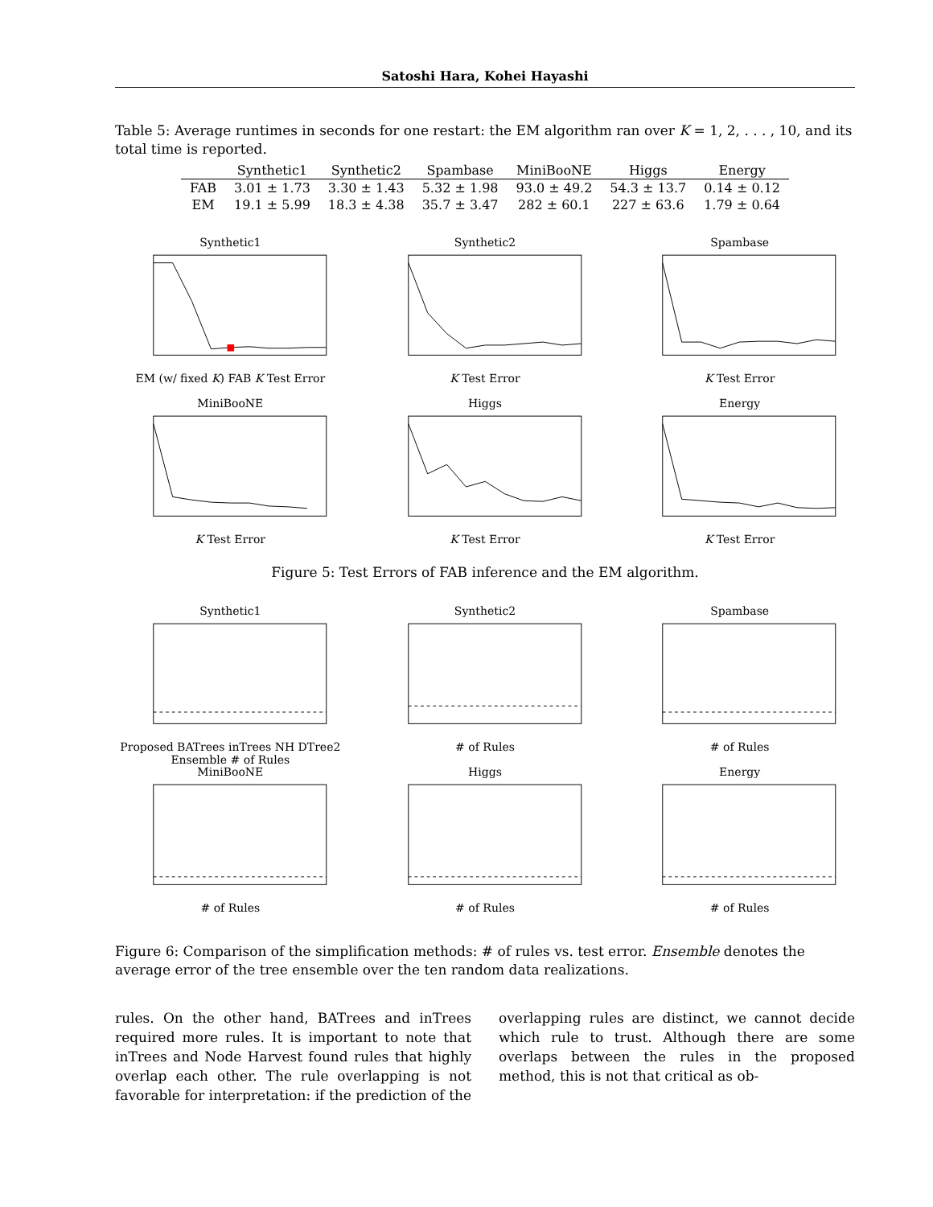Satoshi Hara, Kohei Hayashi
Table 5: Average runtimes in seconds for one restart: the EM algorithm ran over K = 1, 2, . . . , 10, and its total time is reported.
| | Synthetic1 | Synthetic2 | Spambase | MiniBooNE | Higgs | Energy |
| --- | --- | --- | --- | --- | --- | --- |
| FAB | 3.01 ± 1.73 | 3.30 ± 1.43 | 5.32 ± 1.98 | 93.0 ± 49.2 | 54.3 ± 13.7 | 0.14 ± 0.12 |
| EM | 19.1 ± 5.99 | 18.3 ± 4.38 | 35.7 ± 3.47 | 282 ± 60.1 | 227 ± 63.6 | 1.79 ± 0.64 |
Synthetic1EM (w/ fixed K) FAB K Test Error
Synthetic2K Test Error
SpambaseK Test Error
MiniBooNEK Test Error
HiggsK Test Error
EnergyK Test Error
Figure 5: Test Errors of FAB inference and the EM algorithm.
Synthetic1Proposed BATrees inTrees NH DTree2 Ensemble # of Rules
Synthetic2# of Rules
Spambase# of Rules
MiniBooNE# of Rules
Higgs# of Rules
Energy# of Rules
Figure 6: Comparison of the simplification methods: # of rules vs. test error. Ensemble denotes the average error of the tree ensemble over the ten random data realizations.
rules. On the other hand, BATrees and inTrees required more rules. It is important to note that inTrees and Node Harvest found rules that highly overlap each other. The rule overlapping is not favorable for interpretation: if the prediction of the overlapping rules are distinct, we cannot decide which rule to trust. Although there are some overlaps between the rules in the proposed method, this is not that critical as ob-